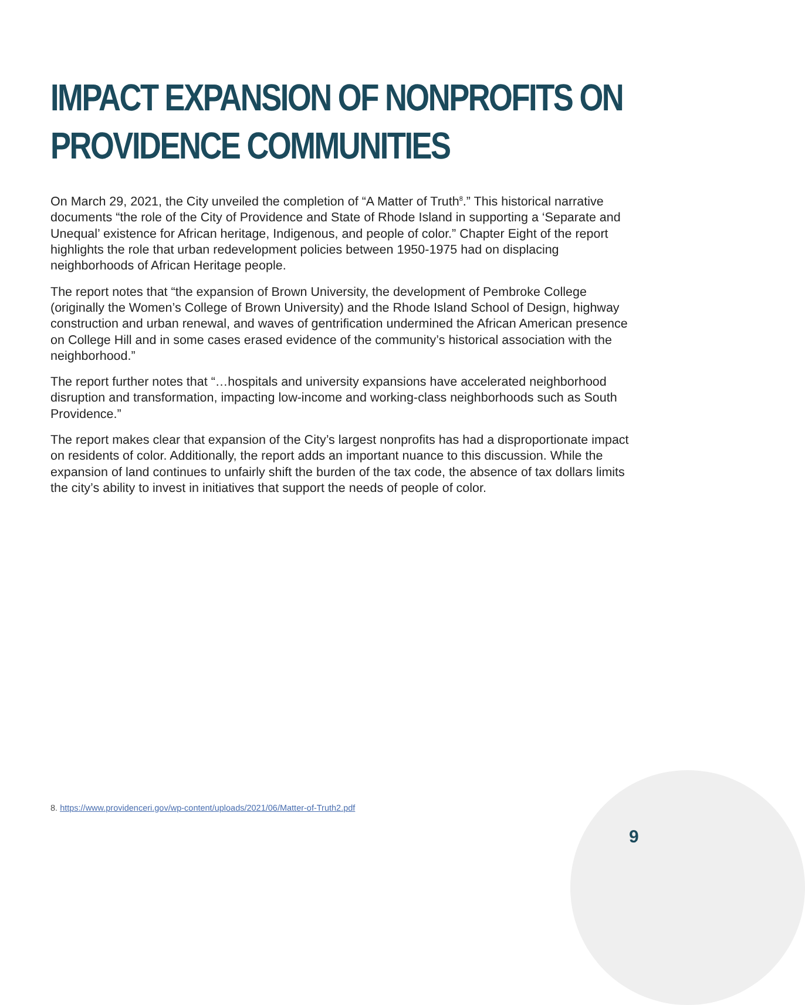IMPACT EXPANSION OF NONPROFITS ON
PROVIDENCE COMMUNITIES
On March 29, 2021, the City unveiled the completion of “A Matter of Truth<sup>8</sup>.” This historical narrative documents “the role of the City of Providence and State of Rhode Island in supporting a ‘Separate and Unequal’ existence for African heritage, Indigenous, and people of color.” Chapter Eight of the report highlights the role that urban redevelopment policies between 1950-1975 had on displacing neighborhoods of African Heritage people.
The report notes that “the expansion of Brown University, the development of Pembroke College (originally the Women’s College of Brown University) and the Rhode Island School of Design, highway construction and urban renewal, and waves of gentrification undermined the African American presence on College Hill and in some cases erased evidence of the community’s historical association with the neighborhood.”
The report further notes that “…hospitals and university expansions have accelerated neighborhood disruption and transformation, impacting low-income and working-class neighborhoods such as South Providence.”
The report makes clear that expansion of the City’s largest nonprofits has had a disproportionate impact on residents of color. Additionally, the report adds an important nuance to this discussion. While the expansion of land continues to unfairly shift the burden of the tax code, the absence of tax dollars limits the city’s ability to invest in initiatives that support the needs of people of color.
8. https://www.providenceri.gov/wp-content/uploads/2021/06/Matter-of-Truth2.pdf
9